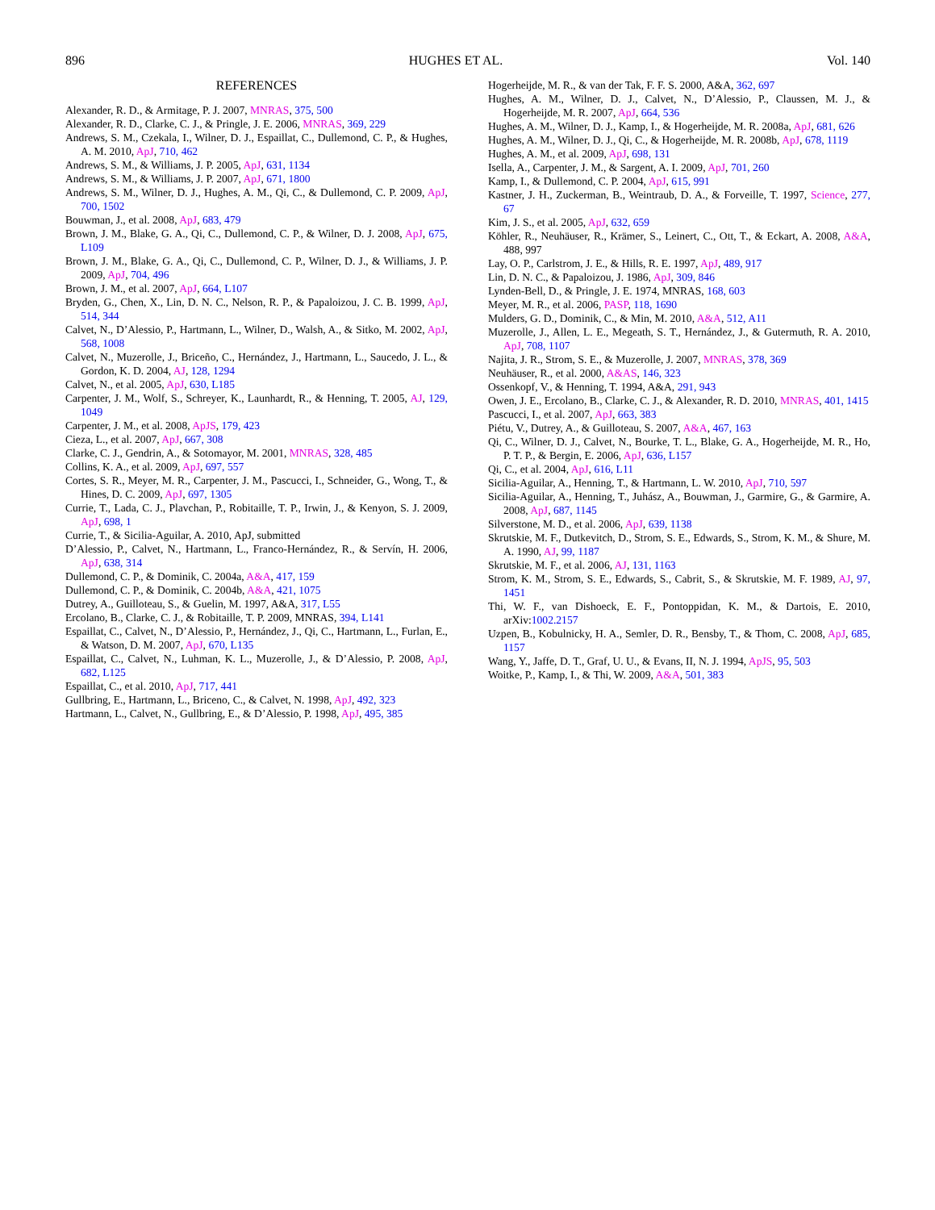896 HUGHES ET AL. Vol. 140
REFERENCES
Alexander, R. D., & Armitage, P. J. 2007, MNRAS, 375, 500
Alexander, R. D., Clarke, C. J., & Pringle, J. E. 2006, MNRAS, 369, 229
Andrews, S. M., Czekala, I., Wilner, D. J., Espaillat, C., Dullemond, C. P., & Hughes, A. M. 2010, ApJ, 710, 462
Andrews, S. M., & Williams, J. P. 2005, ApJ, 631, 1134
Andrews, S. M., & Williams, J. P. 2007, ApJ, 671, 1800
Andrews, S. M., Wilner, D. J., Hughes, A. M., Qi, C., & Dullemond, C. P. 2009, ApJ, 700, 1502
Bouwman, J., et al. 2008, ApJ, 683, 479
Brown, J. M., Blake, G. A., Qi, C., Dullemond, C. P., & Wilner, D. J. 2008, ApJ, 675, L109
Brown, J. M., Blake, G. A., Qi, C., Dullemond, C. P., Wilner, D. J., & Williams, J. P. 2009, ApJ, 704, 496
Brown, J. M., et al. 2007, ApJ, 664, L107
Bryden, G., Chen, X., Lin, D. N. C., Nelson, R. P., & Papaloizou, J. C. B. 1999, ApJ, 514, 344
Calvet, N., D’Alessio, P., Hartmann, L., Wilner, D., Walsh, A., & Sitko, M. 2002, ApJ, 568, 1008
Calvet, N., Muzerolle, J., Briceño, C., Hernández, J., Hartmann, L., Saucedo, J. L., & Gordon, K. D. 2004, AJ, 128, 1294
Calvet, N., et al. 2005, ApJ, 630, L185
Carpenter, J. M., Wolf, S., Schreyer, K., Launhardt, R., & Henning, T. 2005, AJ, 129, 1049
Carpenter, J. M., et al. 2008, ApJS, 179, 423
Cieza, L., et al. 2007, ApJ, 667, 308
Clarke, C. J., Gendrin, A., & Sotomayor, M. 2001, MNRAS, 328, 485
Collins, K. A., et al. 2009, ApJ, 697, 557
Cortes, S. R., Meyer, M. R., Carpenter, J. M., Pascucci, I., Schneider, G., Wong, T., & Hines, D. C. 2009, ApJ, 697, 1305
Currie, T., Lada, C. J., Plavchan, P., Robitaille, T. P., Irwin, J., & Kenyon, S. J. 2009, ApJ, 698, 1
Currie, T., & Sicilia-Aguilar, A. 2010, ApJ, submitted
D’Alessio, P., Calvet, N., Hartmann, L., Franco-Hernández, R., & Servín, H. 2006, ApJ, 638, 314
Dullemond, C. P., & Dominik, C. 2004a, A&A, 417, 159
Dullemond, C. P., & Dominik, C. 2004b, A&A, 421, 1075
Dutrey, A., Guilloteau, S., & Guelin, M. 1997, A&A, 317, L55
Ercolano, B., Clarke, C. J., & Robitaille, T. P. 2009, MNRAS, 394, L141
Espaillat, C., Calvet, N., D’Alessio, P., Hernández, J., Qi, C., Hartmann, L., Furlan, E., & Watson, D. M. 2007, ApJ, 670, L135
Espaillat, C., Calvet, N., Luhman, K. L., Muzerolle, J., & D’Alessio, P. 2008, ApJ, 682, L125
Espaillat, C., et al. 2010, ApJ, 717, 441
Gullbring, E., Hartmann, L., Briceno, C., & Calvet, N. 1998, ApJ, 492, 323
Hartmann, L., Calvet, N., Gullbring, E., & D’Alessio, P. 1998, ApJ, 495, 385
Hogerheijde, M. R., & van der Tak, F. F. S. 2000, A&A, 362, 697
Hughes, A. M., Wilner, D. J., Calvet, N., D’Alessio, P., Claussen, M. J., & Hogerheijde, M. R. 2007, ApJ, 664, 536
Hughes, A. M., Wilner, D. J., Kamp, I., & Hogerheijde, M. R. 2008a, ApJ, 681, 626
Hughes, A. M., Wilner, D. J., Qi, C., & Hogerheijde, M. R. 2008b, ApJ, 678, 1119
Hughes, A. M., et al. 2009, ApJ, 698, 131
Isella, A., Carpenter, J. M., & Sargent, A. I. 2009, ApJ, 701, 260
Kamp, I., & Dullemond, C. P. 2004, ApJ, 615, 991
Kastner, J. H., Zuckerman, B., Weintraub, D. A., & Forveille, T. 1997, Science, 277, 67
Kim, J. S., et al. 2005, ApJ, 632, 659
Köhler, R., Neuhäuser, R., Krämer, S., Leinert, C., Ott, T., & Eckart, A. 2008, A&A, 488, 997
Lay, O. P., Carlstrom, J. E., & Hills, R. E. 1997, ApJ, 489, 917
Lin, D. N. C., & Papaloizou, J. 1986, ApJ, 309, 846
Lynden-Bell, D., & Pringle, J. E. 1974, MNRAS, 168, 603
Meyer, M. R., et al. 2006, PASP, 118, 1690
Mulders, G. D., Dominik, C., & Min, M. 2010, A&A, 512, A11
Muzerolle, J., Allen, L. E., Megeath, S. T., Hernández, J., & Gutermuth, R. A. 2010, ApJ, 708, 1107
Najita, J. R., Strom, S. E., & Muzerolle, J. 2007, MNRAS, 378, 369
Neuhäuser, R., et al. 2000, A&AS, 146, 323
Ossenkopf, V., & Henning, T. 1994, A&A, 291, 943
Owen, J. E., Ercolano, B., Clarke, C. J., & Alexander, R. D. 2010, MNRAS, 401, 1415
Pascucci, I., et al. 2007, ApJ, 663, 383
Piétu, V., Dutrey, A., & Guilloteau, S. 2007, A&A, 467, 163
Qi, C., Wilner, D. J., Calvet, N., Bourke, T. L., Blake, G. A., Hogerheijde, M. R., Ho, P. T. P., & Bergin, E. 2006, ApJ, 636, L157
Qi, C., et al. 2004, ApJ, 616, L11
Sicilia-Aguilar, A., Henning, T., & Hartmann, L. W. 2010, ApJ, 710, 597
Sicilia-Aguilar, A., Henning, T., Juhász, A., Bouwman, J., Garmire, G., & Garmire, A. 2008, ApJ, 687, 1145
Silverstone, M. D., et al. 2006, ApJ, 639, 1138
Skrutskie, M. F., Dutkevitch, D., Strom, S. E., Edwards, S., Strom, K. M., & Shure, M. A. 1990, AJ, 99, 1187
Skrutskie, M. F., et al. 2006, AJ, 131, 1163
Strom, K. M., Strom, S. E., Edwards, S., Cabrit, S., & Skrutskie, M. F. 1989, AJ, 97, 1451
Thi, W. F., van Dishoeck, E. F., Pontoppidan, K. M., & Dartois, E. 2010, arXiv:1002.2157
Uzpen, B., Kobulnicky, H. A., Semler, D. R., Bensby, T., & Thom, C. 2008, ApJ, 685, 1157
Wang, Y., Jaffe, D. T., Graf, U. U., & Evans, II, N. J. 1994, ApJS, 95, 503
Woitke, P., Kamp, I., & Thi, W. 2009, A&A, 501, 383